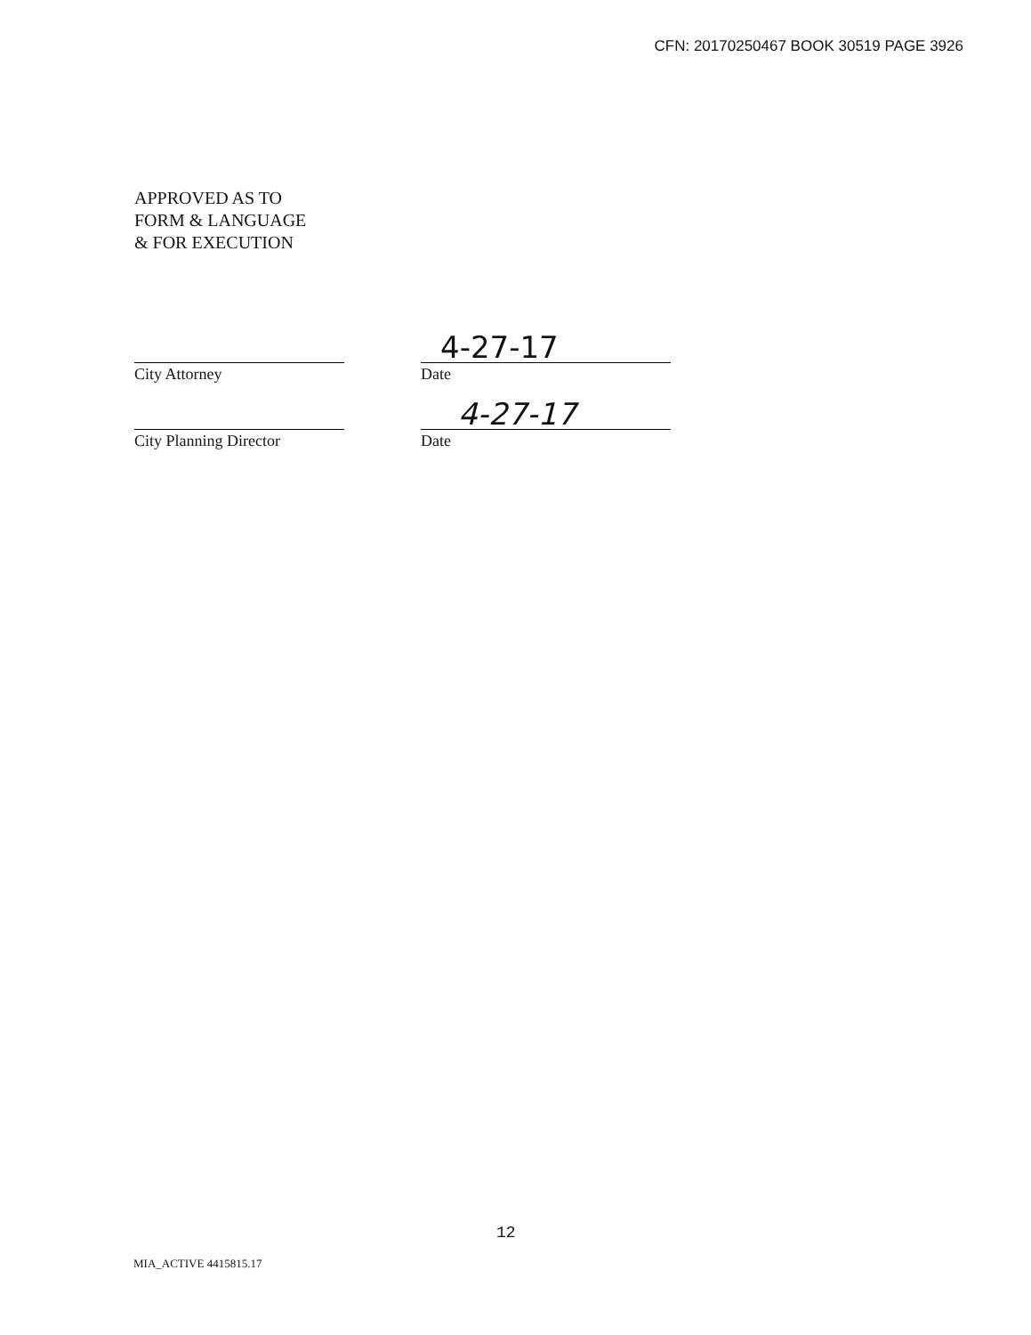CFN: 20170250467 BOOK 30519 PAGE 3926
APPROVED AS TO
FORM & LANGUAGE
& FOR EXECUTION
4-27-17
City Attorney Date
4-27-17
City Planning Director
Date
12
MIA_ACTIVE 4415815.17